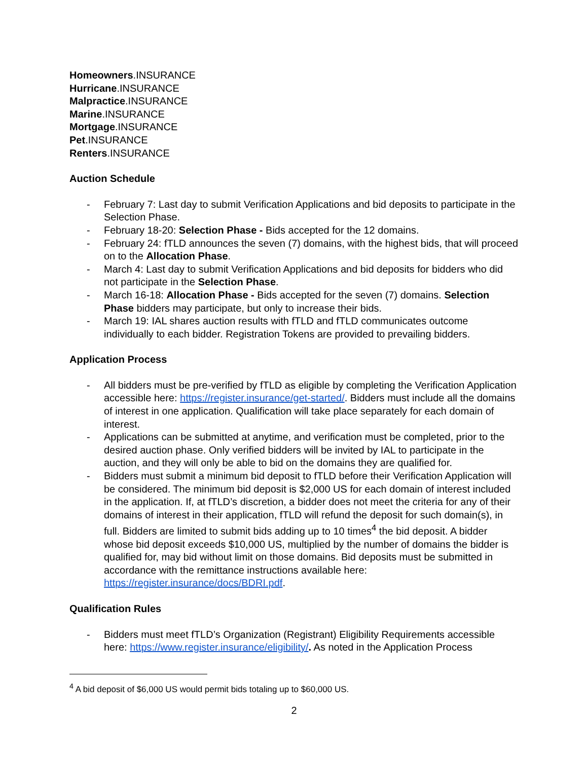Homeowners.INSURANCE
Hurricane.INSURANCE
Malpractice.INSURANCE
Marine.INSURANCE
Mortgage.INSURANCE
Pet.INSURANCE
Renters.INSURANCE
Auction Schedule
- February 7: Last day to submit Verification Applications and bid deposits to participate in the Selection Phase.
- February 18-20: Selection Phase - Bids accepted for the 12 domains.
- February 24: fTLD announces the seven (7) domains, with the highest bids, that will proceed on to the Allocation Phase.
- March 4: Last day to submit Verification Applications and bid deposits for bidders who did not participate in the Selection Phase.
- March 16-18: Allocation Phase - Bids accepted for the seven (7) domains. Selection Phase bidders may participate, but only to increase their bids.
- March 19: IAL shares auction results with fTLD and fTLD communicates outcome individually to each bidder. Registration Tokens are provided to prevailing bidders.
Application Process
- All bidders must be pre-verified by fTLD as eligible by completing the Verification Application accessible here: https://register.insurance/get-started/. Bidders must include all the domains of interest in one application. Qualification will take place separately for each domain of interest.
- Applications can be submitted at anytime, and verification must be completed, prior to the desired auction phase. Only verified bidders will be invited by IAL to participate in the auction, and they will only be able to bid on the domains they are qualified for.
- Bidders must submit a minimum bid deposit to fTLD before their Verification Application will be considered. The minimum bid deposit is $2,000 US for each domain of interest included in the application. If, at fTLD’s discretion, a bidder does not meet the criteria for any of their domains of interest in their application, fTLD will refund the deposit for such domain(s), in full. Bidders are limited to submit bids adding up to 10 times<sup>4</sup> the bid deposit. A bidder whose bid deposit exceeds $10,000 US, multiplied by the number of domains the bidder is qualified for, may bid without limit on those domains. Bid deposits must be submitted in accordance with the remittance instructions available here: https://register.insurance/docs/BDRI.pdf.
Qualification Rules
- Bidders must meet fTLD’s Organization (Registrant) Eligibility Requirements accessible here: https://www.register.insurance/eligibility/. As noted in the Application Process
<sup>4</sup> A bid deposit of $6,000 US would permit bids totaling up to $60,000 US.
2